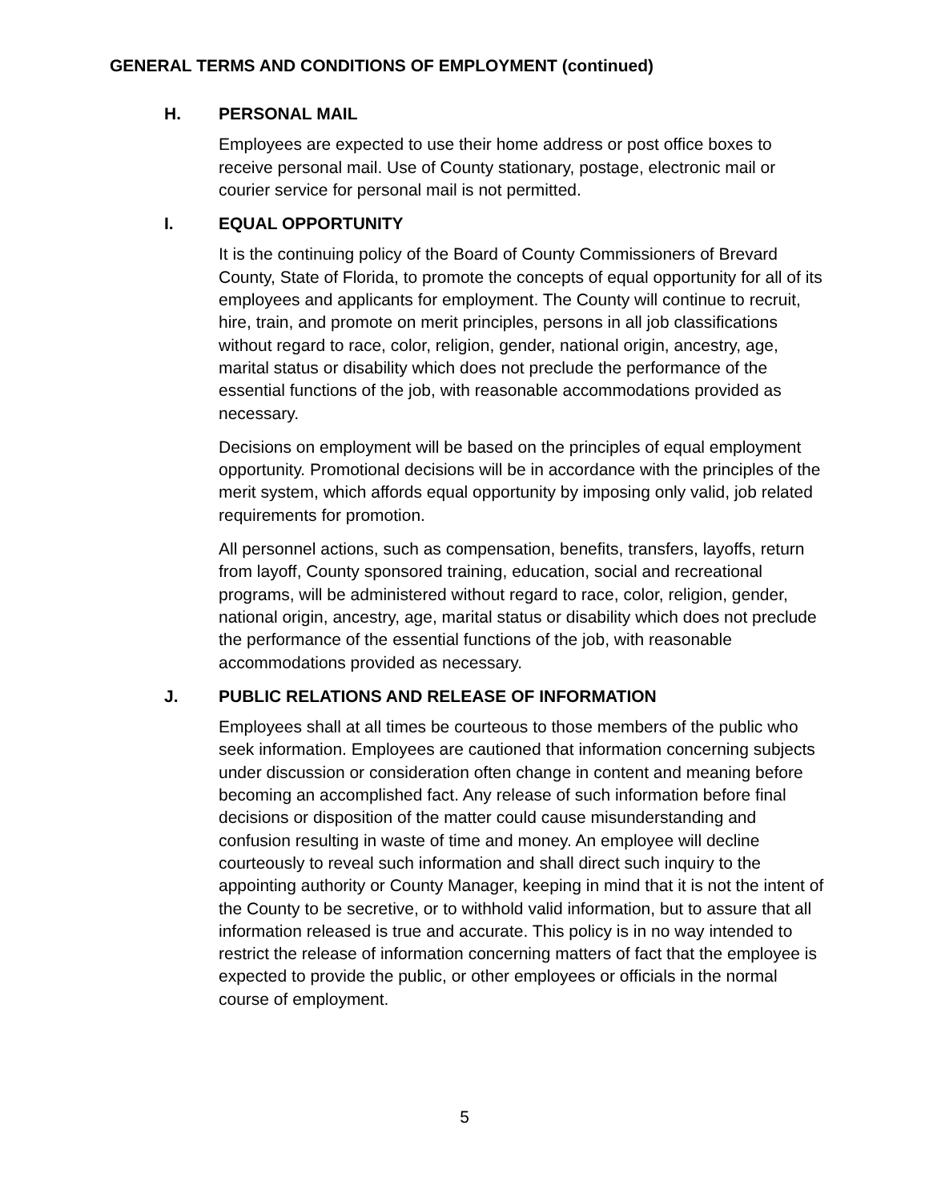GENERAL TERMS AND CONDITIONS OF EMPLOYMENT (continued)
H. PERSONAL MAIL
Employees are expected to use their home address or post office boxes to receive personal mail. Use of County stationary, postage, electronic mail or courier service for personal mail is not permitted.
I. EQUAL OPPORTUNITY
It is the continuing policy of the Board of County Commissioners of Brevard County, State of Florida, to promote the concepts of equal opportunity for all of its employees and applicants for employment. The County will continue to recruit, hire, train, and promote on merit principles, persons in all job classifications without regard to race, color, religion, gender, national origin, ancestry, age, marital status or disability which does not preclude the performance of the essential functions of the job, with reasonable accommodations provided as necessary.
Decisions on employment will be based on the principles of equal employment opportunity. Promotional decisions will be in accordance with the principles of the merit system, which affords equal opportunity by imposing only valid, job related requirements for promotion.
All personnel actions, such as compensation, benefits, transfers, layoffs, return from layoff, County sponsored training, education, social and recreational programs, will be administered without regard to race, color, religion, gender, national origin, ancestry, age, marital status or disability which does not preclude the performance of the essential functions of the job, with reasonable accommodations provided as necessary.
J. PUBLIC RELATIONS AND RELEASE OF INFORMATION
Employees shall at all times be courteous to those members of the public who seek information. Employees are cautioned that information concerning subjects under discussion or consideration often change in content and meaning before becoming an accomplished fact. Any release of such information before final decisions or disposition of the matter could cause misunderstanding and confusion resulting in waste of time and money. An employee will decline courteously to reveal such information and shall direct such inquiry to the appointing authority or County Manager, keeping in mind that it is not the intent of the County to be secretive, or to withhold valid information, but to assure that all information released is true and accurate. This policy is in no way intended to restrict the release of information concerning matters of fact that the employee is expected to provide the public, or other employees or officials in the normal course of employment.
5